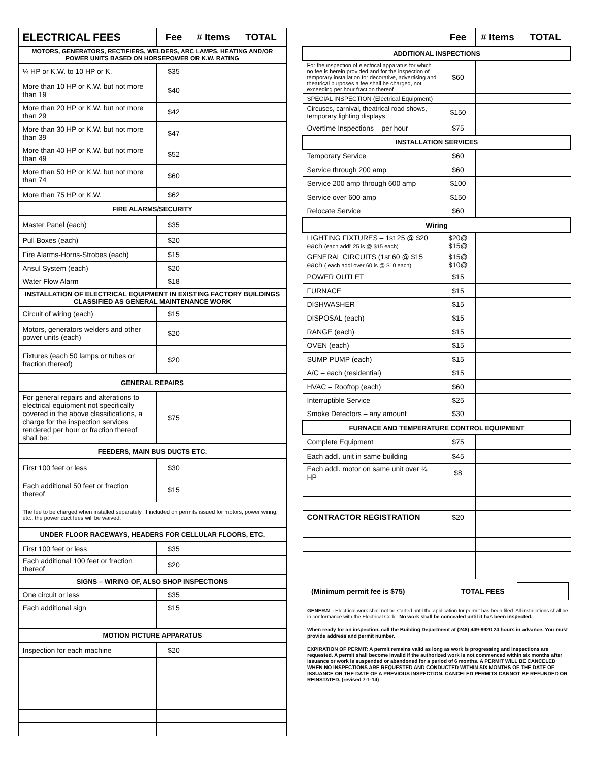| ELECTRICAL FEES | Fee | # Items | TOTAL |
| --- | --- | --- | --- |
| MOTORS, GENERATORS, RECTIFIERS, WELDERS, ARC LAMPS, HEATING AND/OR POWER UNITS BASED ON HORSEPOWER OR K.W. RATING | | | |
| ¼ HP or K.W. to 10 HP or K. | $35 | | |
| More than 10 HP or K.W. but not more than 19 | $40 | | |
| More than 20 HP or K.W. but not more than 29 | $42 | | |
| More than 30 HP or K.W. but not more than 39 | $47 | | |
| More than 40 HP or K.W. but not more than 49 | $52 | | |
| More than 50 HP or K.W. but not more than 74 | $60 | | |
| More than 75 HP or K.W. | $62 | | |
| FIRE ALARMS/SECURITY | | | |
| Master Panel (each) | $35 | | |
| Pull Boxes (each) | $20 | | |
| Fire Alarms-Horns-Strobes (each) | $15 | | |
| Ansul System (each) | $20 | | |
| Water Flow Alarm | $18 | | |
| INSTALLATION OF ELECTRICAL EQUIPMENT IN EXISTING FACTORY BUILDINGS CLASSIFIED AS GENERAL MAINTENANCE WORK | | | |
| Circuit of wiring (each) | $15 | | |
| Motors, generators welders and other power units (each) | $20 | | |
| Fixtures (each 50 lamps or tubes or fraction thereof) | $20 | | |
| GENERAL REPAIRS | | | |
| For general repairs and alterations to electrical equipment not specifically covered in the above classifications, a charge for the inspection services rendered per hour or fraction thereof shall be: | $75 | | |
| FEEDERS, MAIN BUS DUCTS ETC. | | | |
| First 100 feet or less | $30 | | |
| Each additional 50 feet or fraction thereof | $15 | | |
| The fee to be charged when installed separately. If included on permits issued for motors, power wiring, etc., the power duct fees will be waived. | | | |
| UNDER FLOOR RACEWAYS, HEADERS FOR CELLULAR FLOORS, ETC. | | | |
| First 100 feet or less | $35 | | |
| Each additional 100 feet or fraction thereof | $20 | | |
| SIGNS – WIRING OF, ALSO SHOP INSPECTIONS | | | |
| One circuit or less | $35 | | |
| Each additional sign | $15 | | |
| MOTION PICTURE APPARATUS | | | |
| Inspection for each machine | $20 | | |
| | Fee | # Items | TOTAL |
| --- | --- | --- | --- |
| ADDITIONAL INSPECTIONS | | | |
| For the inspection of electrical apparatus for which no fee is herein provided and for the inspection of temporary installation for decorative, advertising and theatrical purposes a fee shall be charged, not exceeding per hour fraction thereof | $60 | | |
| SPECIAL INSPECTION (Electrical Equipment) | | | |
| Circuses, carnival, theatrical road shows, temporary lighting displays | $150 | | |
| Overtime Inspections – per hour | $75 | | |
| INSTALLATION SERVICES | | | |
| Temporary Service | $60 | | |
| Service through 200 amp | $60 | | |
| Service 200 amp through 600 amp | $100 | | |
| Service over 600 amp | $150 | | |
| Relocate Service | $60 | | |
| Wiring | | | |
| LIGHTING FIXTURES – 1st 25 @ $20 each (each addl' 25 is @ $15 each) | $20@ $15@ | | |
| GENERAL CIRCUITS (1st 60 @ $15 each ( each addl over 60 is @ $10 each) | $15@ $10@ | | |
| POWER OUTLET | $15 | | |
| FURNACE | $15 | | |
| DISHWASHER | $15 | | |
| DISPOSAL (each) | $15 | | |
| RANGE (each) | $15 | | |
| OVEN (each) | $15 | | |
| SUMP PUMP (each) | $15 | | |
| A/C – each (residential) | $15 | | |
| HVAC – Rooftop (each) | $60 | | |
| Interruptible Service | $25 | | |
| Smoke Detectors – any amount | $30 | | |
| FURNACE AND TEMPERATURE CONTROL EQUIPMENT | | | |
| Complete Equipment | $75 | | |
| Each addl. unit in same building | $45 | | |
| Each addl. motor on same unit over ¼ HP | $8 | | |
| CONTRACTOR REGISTRATION | $20 | | |
(Minimum permit fee is $75) TOTAL FEES
GENERAL: Electrical work shall not be started until the application for permit has been filed. All installations shall be in conformance with the Electrical Code. No work shall be concealed until it has been inspected.
When ready for an inspection, call the Building Department at (248) 449-9920 24 hours in advance. You must provide address and permit number.
EXPIRATION OF PERMIT: A permit remains valid as long as work is progressing and inspections are requested. A permit shall become invalid if the authorized work is not commenced within six months after issuance or work is suspended or abandoned for a period of 6 months. A PERMIT WILL BE CANCELED WHEN NO INSPECTIONS ARE REQUESTED AND CONDUCTED WITHIN SIX MONTHS OF THE DATE OF ISSUANCE OR THE DATE OF A PREVIOUS INSPECTION. CANCELED PERMITS CANNOT BE REFUNDED OR REINSTATED. (revised 7-1-14)